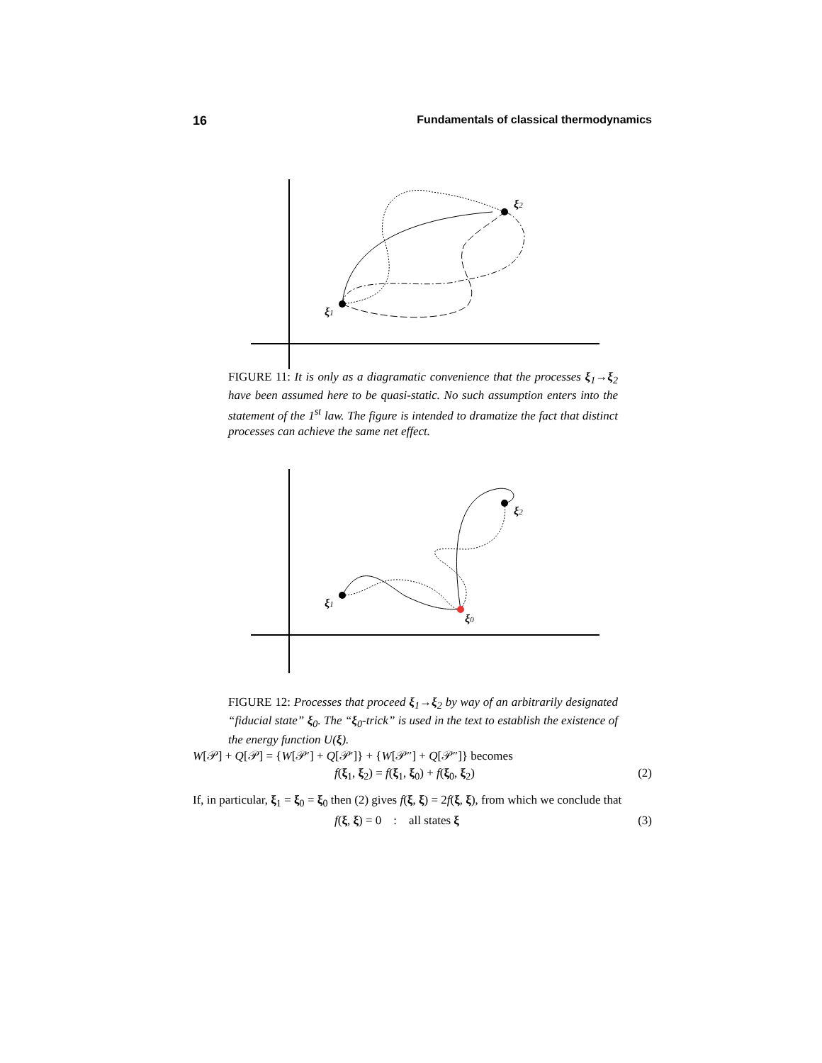16 Fundamentals of classical thermodynamics
ξ1
ξ2
FIGURE 11: It is only as a diagramatic convenience that the processes ξ<sub>1</sub>→ξ<sub>2</sub> have been assumed here to be quasi-static. No such assumption enters into the statement of the 1<sup>st</sup> law. The figure is intended to dramatize the fact that distinct processes can achieve the same net effect.
ξ1
ξ2
ξ0
FIGURE 12: Processes that proceed ξ<sub>1</sub>→ξ<sub>2</sub> by way of an arbitrarily designated “fiducial state” ξ<sub>0</sub>. The “ξ<sub>0</sub>-trick” is used in the text to establish the existence of the energy function U(ξ).
W[𝒫] + Q[𝒫] = {W[𝒫′] + Q[𝒫′]} + {W[𝒫″] + Q[𝒫″]} becomes
f(ξ<sub>1</sub>, ξ<sub>2</sub>) = f(ξ<sub>1</sub>, ξ<sub>0</sub>) + f(ξ<sub>0</sub>, ξ<sub>2</sub>) (2)
If, in particular, ξ<sub>1</sub> = ξ<sub>0</sub> = ξ<sub>0</sub> then (2) gives f(ξ, ξ) = 2f(ξ, ξ), from which we conclude that
f(ξ, ξ) = 0 : all states ξ (3)